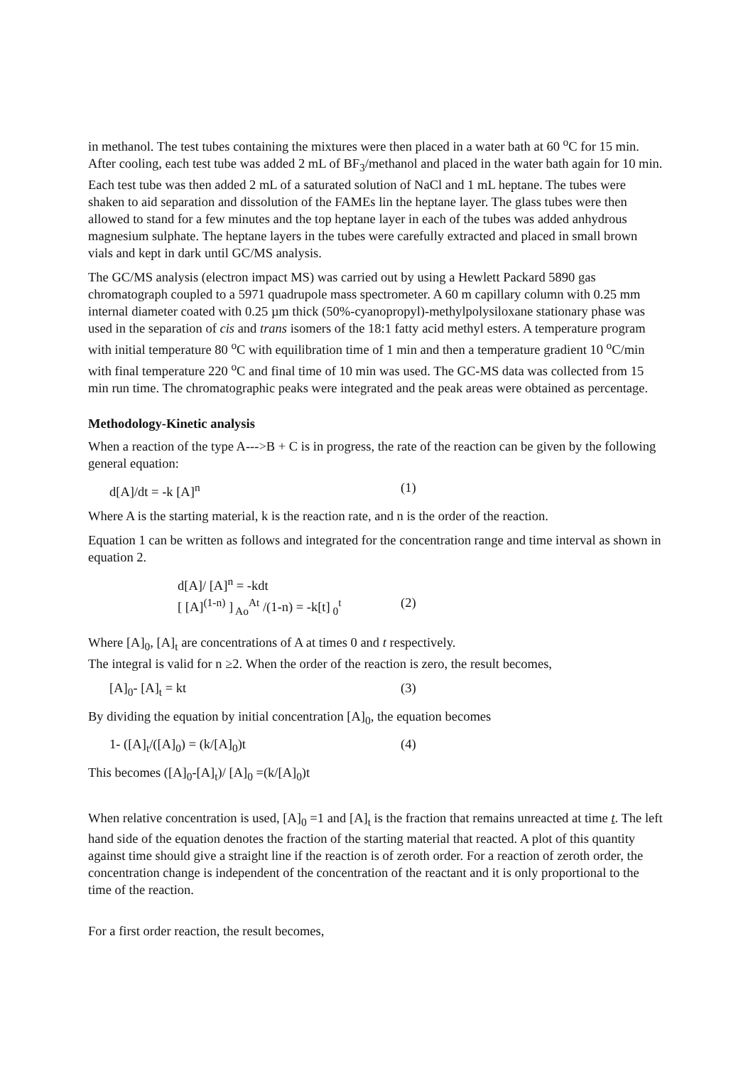in methanol. The test tubes containing the mixtures were then placed in a water bath at 60 <sup>o</sup>C for 15 min. After cooling, each test tube was added 2 mL of BF<sub>3</sub>/methanol and placed in the water bath again for 10 min. Each test tube was then added 2 mL of a saturated solution of NaCl and 1 mL heptane. The tubes were shaken to aid separation and dissolution of the FAMEs lin the heptane layer. The glass tubes were then allowed to stand for a few minutes and the top heptane layer in each of the tubes was added anhydrous magnesium sulphate. The heptane layers in the tubes were carefully extracted and placed in small brown vials and kept in dark until GC/MS analysis.
The GC/MS analysis (electron impact MS) was carried out by using a Hewlett Packard 5890 gas chromatograph coupled to a 5971 quadrupole mass spectrometer. A 60 m capillary column with 0.25 mm internal diameter coated with 0.25 µm thick (50%-cyanopropyl)-methylpolysiloxane stationary phase was used in the separation of cis and trans isomers of the 18:1 fatty acid methyl esters. A temperature program with initial temperature 80 <sup>o</sup>C with equilibration time of 1 min and then a temperature gradient 10 <sup>o</sup>C/min with final temperature 220 <sup>o</sup>C and final time of 10 min was used. The GC-MS data was collected from 15 min run time. The chromatographic peaks were integrated and the peak areas were obtained as percentage.
Methodology-Kinetic analysis
When a reaction of the type A--->B + C is in progress, the rate of the reaction can be given by the following general equation:
d[A]/dt = -k [A]<sup>n</sup> (1)
Where A is the starting material, k is the reaction rate, and n is the order of the reaction.
Equation 1 can be written as follows and integrated for the concentration range and time interval as shown in equation 2.
d[A]/ [A]<sup>n</sup> = -kdt
[ [A]<sup>(1-n)</sup> ]<sub>Ao</sub><sup>At</sup> /(1-n) = -k[t]<sub>0</sub><sup>t</sup> (2)
Where [A]<sub>0</sub>, [A]<sub>t</sub> are concentrations of A at times 0 and t respectively.
The integral is valid for n ≥2. When the order of the reaction is zero, the result becomes,
[A]<sub>0</sub>- [A]<sub>t</sub> = kt (3)
By dividing the equation by initial concentration [A]<sub>0</sub>, the equation becomes
1- ([A]<sub>t</sub>/([A]<sub>0</sub>) = (k/[A]<sub>0</sub>)t (4)
This becomes ([A]<sub>0</sub>-[A]<sub>t</sub>)/ [A]<sub>0</sub> =(k/[A]<sub>0</sub>)t
When relative concentration is used, [A]<sub>0</sub> =1 and [A]<sub>t</sub> is the fraction that remains unreacted at time t. The left hand side of the equation denotes the fraction of the starting material that reacted. A plot of this quantity against time should give a straight line if the reaction is of zeroth order. For a reaction of zeroth order, the concentration change is independent of the concentration of the reactant and it is only proportional to the time of the reaction.
For a first order reaction, the result becomes,